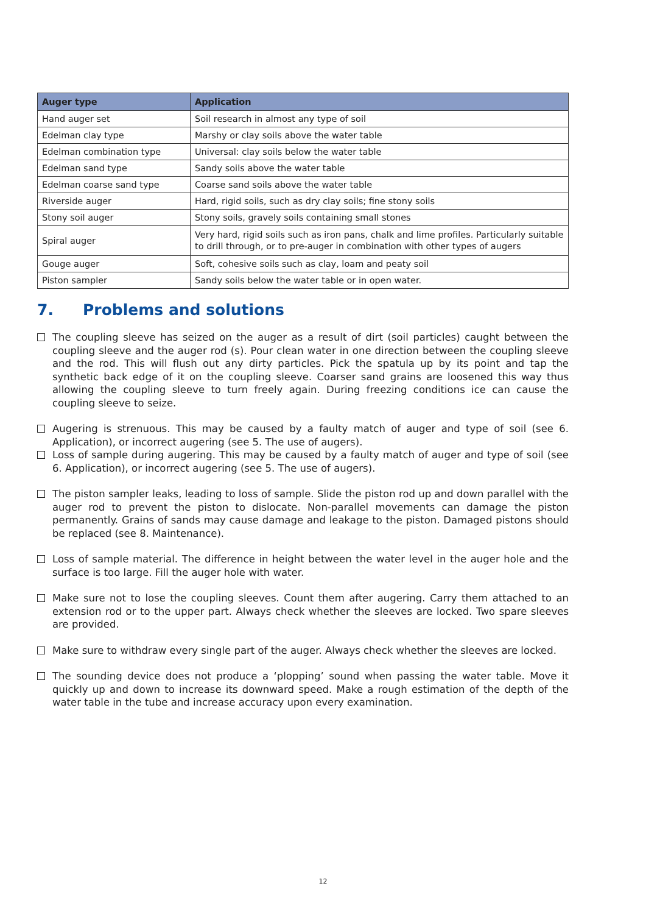| Auger type | Application |
| --- | --- |
| Hand auger set | Soil research in almost any type of soil |
| Edelman clay type | Marshy or clay soils above the water table |
| Edelman combination type | Universal: clay soils below the water table |
| Edelman sand type | Sandy soils above the water table |
| Edelman coarse sand type | Coarse sand soils above the water table |
| Riverside auger | Hard, rigid soils, such as dry clay soils; fine stony soils |
| Stony soil auger | Stony soils, gravely soils containing small stones |
| Spiral auger | Very hard, rigid soils such as iron pans, chalk and lime profiles. Particularly suitable to drill through, or to pre-auger in combination with other types of augers |
| Gouge auger | Soft, cohesive soils such as clay, loam and peaty soil |
| Piston sampler | Sandy soils below the water table or in open water. |
7. Problems and solutions
The coupling sleeve has seized on the auger as a result of dirt (soil particles) caught between the coupling sleeve and the auger rod (s). Pour clean water in one direction between the coupling sleeve and the rod. This will flush out any dirty particles. Pick the spatula up by its point and tap the synthetic back edge of it on the coupling sleeve. Coarser sand grains are loosened this way thus allowing the coupling sleeve to turn freely again. During freezing conditions ice can cause the coupling sleeve to seize.
Augering is strenuous. This may be caused by a faulty match of auger and type of soil (see 6. Application), or incorrect augering (see 5. The use of augers).
Loss of sample during augering. This may be caused by a faulty match of auger and type of soil (see 6. Application), or incorrect augering (see 5. The use of augers).
The piston sampler leaks, leading to loss of sample. Slide the piston rod up and down parallel with the auger rod to prevent the piston to dislocate. Non-parallel movements can damage the piston permanently. Grains of sands may cause damage and leakage to the piston. Damaged pistons should be replaced (see 8. Maintenance).
Loss of sample material. The difference in height between the water level in the auger hole and the surface is too large. Fill the auger hole with water.
Make sure not to lose the coupling sleeves. Count them after augering. Carry them attached to an extension rod or to the upper part. Always check whether the sleeves are locked. Two spare sleeves are provided.
Make sure to withdraw every single part of the auger. Always check whether the sleeves are locked.
The sounding device does not produce a ‘plopping’ sound when passing the water table. Move it quickly up and down to increase its downward speed. Make a rough estimation of the depth of the water table in the tube and increase accuracy upon every examination.
12